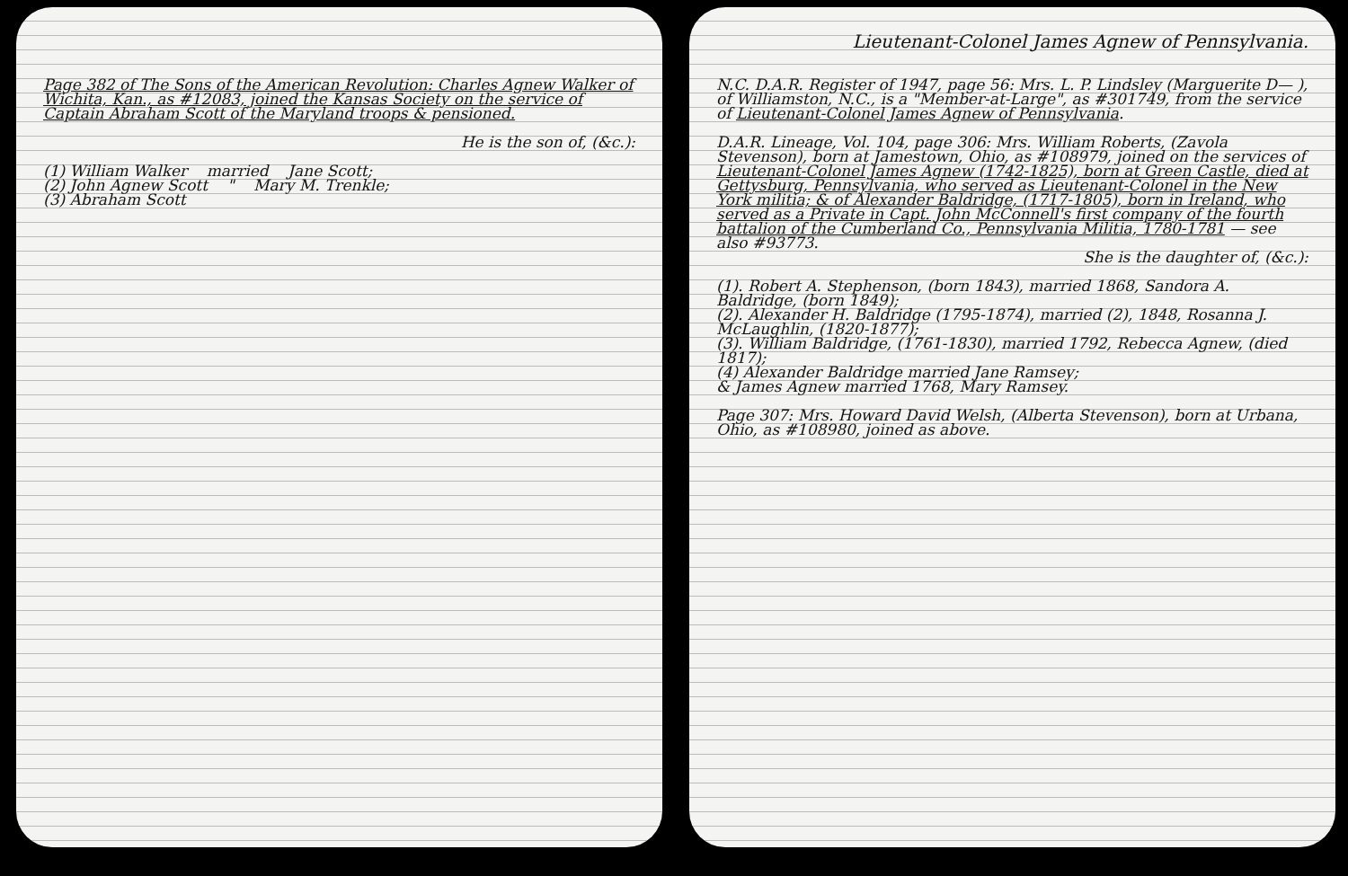Page 382 of The Sons of the American Revolution: Charles Agnew Walker of Wichita, Kan., as #12083, joined the Kansas Society on the service of Captain Abraham Scott of the Maryland troops & pensioned.
He is the son of, (&c.):
(1) William Walker married Jane Scott;
(2) John Agnew Scott " Mary M. Trenkle;
(3) Abraham Scott
Lieutenant-Colonel James Agnew of Pennsylvania.
N.C. D.A.R. Register of 1947, page 56: Mrs. L. P. Lindsley (Marguerite D— ), of Williamston, N.C., is a "Member-at-Large", as #301749, from the service of Lieutenant-Colonel James Agnew of Pennsylvania.
D.A.R. Lineage, Vol. 104, page 306: Mrs. William Roberts, (Zavola Stevenson), born at Jamestown, Ohio, as #108979, joined on the services of Lieutenant-Colonel James Agnew (1742-1825), born at Green Castle, died at Gettysburg, Pennsylvania, who served as Lieutenant-Colonel in the New York militia; & of Alexander Baldridge, (1717-1805), born in Ireland, who served as a Private in Capt. John McConnell's first company of the fourth battalion of the Cumberland Co., Pennsylvania Militia, 1780-1781 — see also #93773.
She is the daughter of, (&c.):
(1). Robert A. Stephenson, (born 1843), married 1868, Sandora A. Baldridge, (born 1849);
(2). Alexander H. Baldridge (1795-1874), married (2), 1848, Rosanna J. McLaughlin, (1820-1877);
(3). William Baldridge, (1761-1830), married 1792, Rebecca Agnew, (died 1817);
(4) Alexander Baldridge married Jane Ramsey;
& James Agnew married 1768, Mary Ramsey.
Page 307: Mrs. Howard David Welsh, (Alberta Stevenson), born at Urbana, Ohio, as #108980, joined as above.